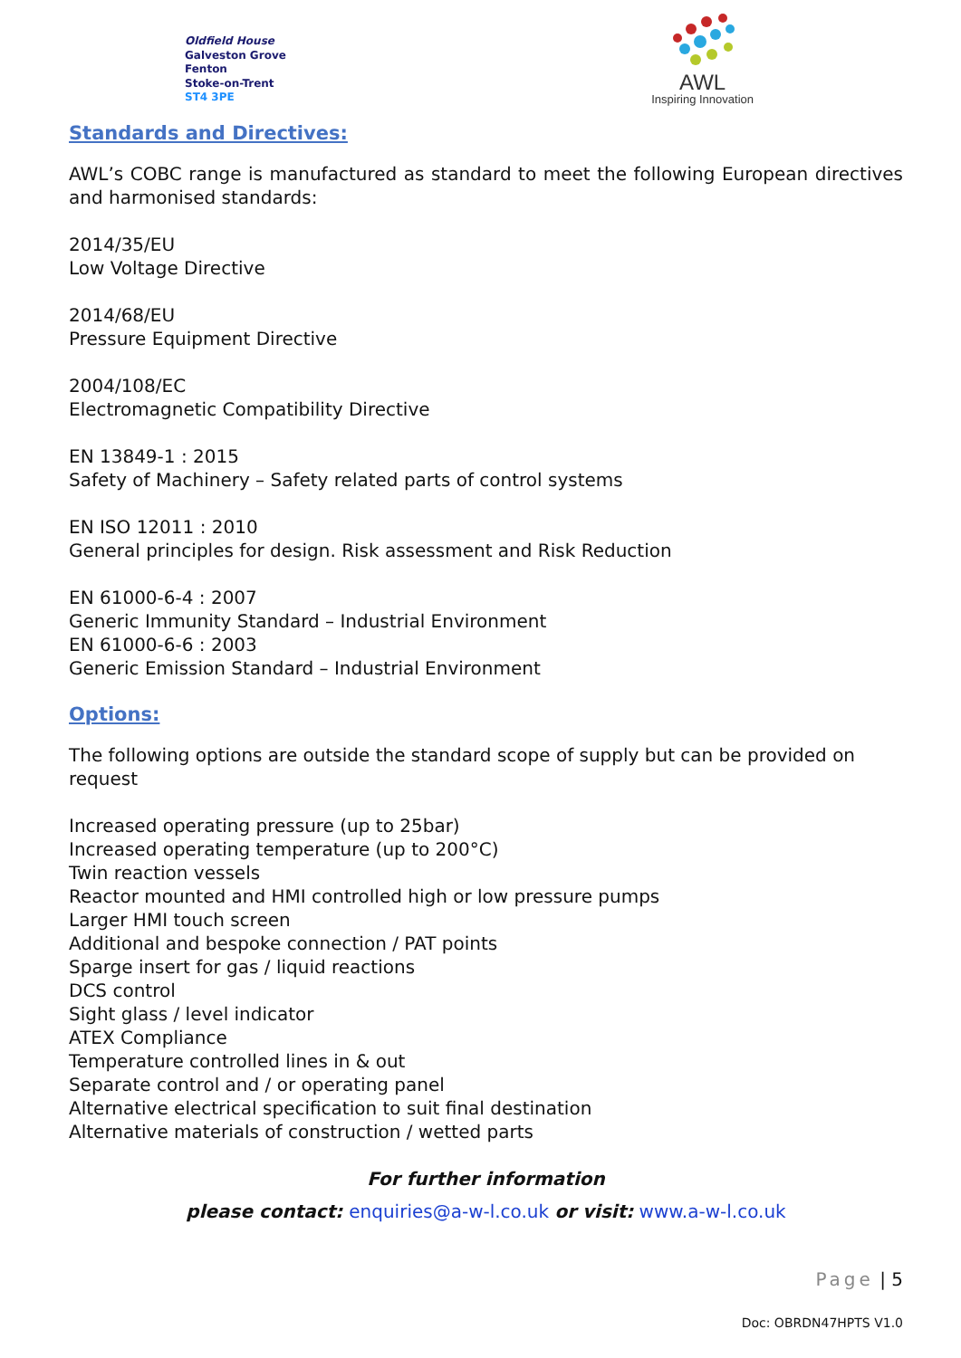Oldfield House
Galveston Grove
Fenton
Stoke-on-Trent
ST4 3PE
AWL
Inspiring Innovation
Standards and Directives:
AWL’s COBC range is manufactured as standard to meet the following European directives and harmonised standards:
2014/35/EU
Low Voltage Directive
2014/68/EU
Pressure Equipment Directive
2004/108/EC
Electromagnetic Compatibility Directive
EN 13849-1 : 2015
Safety of Machinery – Safety related parts of control systems
EN ISO 12011 : 2010
General principles for design. Risk assessment and Risk Reduction
EN 61000-6-4 : 2007
Generic Immunity Standard – Industrial Environment
EN 61000-6-6 : 2003
Generic Emission Standard – Industrial Environment
Options:
The following options are outside the standard scope of supply but can be provided on request
Increased operating pressure (up to 25bar)
Increased operating temperature (up to 200°C)
Twin reaction vessels
Reactor mounted and HMI controlled high or low pressure pumps
Larger HMI touch screen
Additional and bespoke connection / PAT points
Sparge insert for gas / liquid reactions
DCS control
Sight glass / level indicator
ATEX Compliance
Temperature controlled lines in & out
Separate control and / or operating panel
Alternative electrical specification to suit final destination
Alternative materials of construction / wetted parts
For further information
please contact: enquiries@a-w-l.co.uk or visit: www.a-w-l.co.uk
Page | 5
Doc: OBRDN47HPTS V1.0